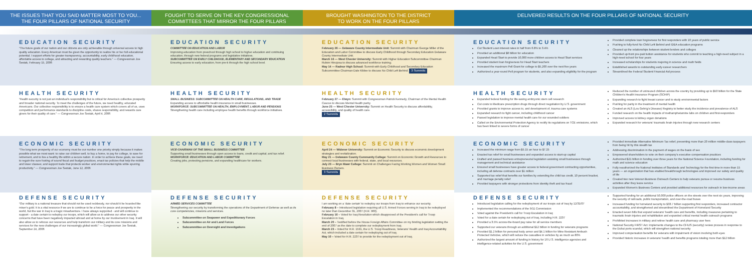THE ISSUES THAT YOU SAID MATTER MOST TO YOU...
THE FOUR PILLARS OF NATIONAL SECURITY
FOUGHT TO SERVE ON THE KEY CONGRESSIONAL
COMMITTEES THAT MIRROR THE FOUR PILLARS
BROUGHT WASHINGTON TO THE DISTRICT
TO WORK ON THE FOUR PILLARS
DELIVERED RESULTS ON THE FOUR PILLARS OF NATIONAL SECURITY
EDUCATION SECURITY
“The future goals of our nation and our citizens are only achievable through universal access to high quality education. Every American must be given the opportunity to realize his or her full educational potential. I support efforts for greater transparency, accountability, early childhood education, affordable access to college, and attracting and rewarding quality teachers.” — Congressman Joe Sestak, February 15, 2006
EDUCATION SECURITY
COMMITTEE ON EDUCATION AND LABOR
Improving education from preschool through high school to higher education and continuing education, through new federal programs and legislative initiatives.
SUBCOMMITTEE ON EARLY CHILDHOOD, ELEMENTARY AND SECONDARY EDUCATION
Ensuring access to early education, from pre-k through the high school level.
EDUCATION SECURITY
February 26 — Delaware County Intermediate Unit: Summit with Chairman George Miller of the Education and Labor Committee to discuss Early Childhood through Secondary Education Delaware County Intermediate Unit.
March 16 — West Chester University: Summit with Higher Education Subcommittee Chairman Rubén Hinojosa to discuss advanced workforce training.
May 14 — Radnor High School: Summit with Early Childhood and Secondary Education Subcommittee Chairman Dale Kildee to discuss No Child Left Behind. 3 Summits
EDUCATION SECURITY
Cut Student Loan interest rates in half from 6.8% to 3.4%
Provided an additional $8 billion for education
Expanded Head Start to provide 10,000 more children access to Head Start services
Provided student loan forgiveness for Head Start teachers
Increased the maximum Pell Grant for college to $5,200 over the next five years
Authorized a year-round Pell program for students, and also expanding eligibility for the program
Provided complete loan forgiveness for first responders with 10 years of public service
Pushing to fully-fund No Child Left Behind and IDEA education programs
Cleaned up the relationships between student lenders and colleges
Provided up-front pre-paid tuition assistance for students who commit to teaching a high-need subject in a high-need school for four years
Increased scholarships for students majoring in science and math fields
Established awards to outstanding early-career researchers
Streamlined the Federal Student Financial Aid process
HEALTH SECURITY
“Health security is not just an individual’s responsibility but is critical for America’s collective prosperity and broader national security. To meet the challenges of the future, we need healthy, educated Americans. Our collective responsibility is to ensure a health care system which covers all of us, uses competition and performance standards to discipline costs, shares responsibility, and rewards care givers for their quality of care.” — Congressman Joe Sestak, April 4, 2006
HEALTH SECURITY
SMALL BUSINESS: SUBCOMMITTEE ON HEALTH CARE, REGULATIONS, AND TRADE
Expanding access to affordable health insurance in small businesses.
WORKFORCE: SUBCOMMITTEE ON HEALTH, EMPLOYMENT, LABOR AND PENSIONS
Strengthening health care including employee health benefits through workforce initiatives.
HEALTH SECURITY
February 27 — Elwyn: Summit with Congressman Patrick Kennedy, Chairman of the Mental Health Caucus to discuss Mental Health parity.
June 25 — West Chester University: Summit on Health Security to discuss affordability, accessibility, and quality of health care.
2 Summits
HEALTH SECURITY
Expanded federal funding for life-saving embryonic stem cell research
Cut costs to Medicare prescription drugs through direct negotiation by U.S. government
Provided grants to improve access to, and development of, trauma care systems
Expanded research to fight cancer, including childhood cancer
Passed legislation to improve mental health care for our wounded soldiers
Called on the Environmental Protection Agency to rectify its regulations on TCE emissions, which has been linked to severe forms of cancer
Reduced the number of uninsured children across the country by providing up to $50 billion for the State Children’s Health Insurance Program (SCHIP)
Expanding research to fight breast cancer and to study environmental factors
Pushing for parity in the treatment of mental health
Created an ALS (Lou Gehrig’s Disease) Registry to better study the incidence and prevalence of ALS
Funded research on the health impacts of methamphetamine labs on children and first-responders
Improved access to kidney organ donations
Expanded research for veterans’ traumatic brain injuries through new research centers
ECONOMIC SECURITY
“The long term prosperity of our economy must be our number one priority simply because it makes possible what we most want: to raise our children well, to buy a home, to pay for college, to save for retirement, and to live a healthy life within a secure nation. In order to achieve these goals, we need to regain the sure footing of sound fiscal and budget practices, enact tax policies that help the middle and lower classes; and support trade that protects worker and environmental rights while spurring productivity.” — Congressman Joe Sestak, June 12, 2006
ECONOMIC SECURITY
VICE-CHAIRMAN OF THE SMALL BUSINESS COMMITTEE
Supporting small businesses through open access to loans, credit and capital; and tax relief.
WORKFORCE: EDUCATION AND LABOR COMMITTEE
Creating jobs, protecting pensions, and expanding healthcare for workers.
ECONOMIC SECURITY
April 24 — Widener University: Summit on Economic Security to discuss economic development strategies and revitalization.
May 21 — Delaware County Community College: Summit on Economic Growth and Resources to connect local businesses with federal, state, and local resources.
July 23 — Bryn Mawr College: Summit on Challenges Facing Working Women and Women Small Business Owners.
3 Summits
ECONOMIC SECURITY
Increased the minimum wage from $5.15 an hour to $7.25
Enacted tax relief for small businesses and expanded access to start-up capital
Drafted and passed business entrepreneurial legislation assisting small businesses through management and technical assistance
Ensured small businesses have greater access to federal government contracting opportunities, including all defense contracts over $1 million
Supported tax relief that benefits our families by extending the child tax credit, 10 percent bracket, and marriage penalty relief
Provided taxpayers with stronger protections from identity theft and tax fraud
Provided immediate Alternative Minimum Tax relief, preventing more than 20 million middle-class taxpayers from being hit by this stealth tax
Addressing discrimination in the payment of wages on the basis of sex
Empowered shareholders to vote on their company’s executive compensation practices
Authorized $21 billion in funding over three years for the National Science Foundation, including funding for math and science education
Fully reauthorized the National Institutes of Standards and Technology for the first time in more than 15 years — an organization that has enabled breakthrough technologies and improved our safety and quality of life
Created two new Veteran Business Outreach Centers to help veterans pursue or resume business activities after they leave service
Expanded Women’s Business Centers and provided additional resources for outreach in low-income areas
DEFENSE SECURITY
“Our military is a national treasure that should not be used recklessly, nor should it be hoarded like miser’s gold. It is a vital resource if we are to continue to be a force for peace and prosperity in the world, but the war in Iraq is a tragic misadventure. I have always supported - and will continue to support - a date certain to redeploy our troops, which will allow us to address our other security concerns that have been negatively impacted abroad and at home by our involvement in Iraq. It will also allow us to refocus our resources and help transform our military and its core missions and services for the new challenges of our increasingly global world.” — Congressman Joe Sestak, September 24, 2006
DEFENSE SECURITY
ARMED SERVICES COMMITTEE
Strengthening our security by transforming the operations of the Department of Defense as well as its core competencies, missions and services.
Subcommittee on Seapower and Expeditionary Forces
Subcommittee on Air and Land Forces
Subcommittee on Oversight and Investigations
DEFENSE SECURITY
I am working on a ‘date certain’ to redeploy our troops from Iraq to enhance our security.
February 8 – Introduced legislation requiring all U.S. Armed Forces serving in Iraq to be redeployed no later than December 31, 2007 (H.R. 960).
February 16 – Voted for Iraq Resolution which disapproved of the President’s call for Troop Escalation in Iraq.
March 20 – Testified before the House Foreign Affairs Committee on my binding legislation setting the end of 2007 as the date to complete our redeployment from Iraq.
March 23 – Voted for H.R. 1591, the U.S. Troop Readiness, Veterans’ Health and Iraq Accountability Act, which included a date certain for redeploying out of Iraq.
May 10 – Voted for H.R. 2237 to provide for the redeployment out of Iraq.
DEFENSE SECURITY
Introduced legislation calling for the redeployment of our troops out of Iraq by 12/31/07
Implemented the recommendations of the 9/11 Commission
Voted against the President’s call for Troop Escalation in Iraq
Voted for a date certain for redeploying out of Iraq, including H.R. 2237
Provided a 3.5% across-the-board pay raise for all service members
Supported our veterans through an additional $12 billion in funding for veterans programs
Provided $1.2 billion for personal body armor and $4.1 billion for Mine Resistant Ambush Protected Vehicles, which will reduce the casualties in vehicles by as much as 80%
Authorized the largest amount of funding in history for 16 U.S. intelligence agencies and intelligence-related activities for the U.S. government
Supported funding for an additional 50,000 police officers on the streets over the next six years, improving the security of railroads, public transportation, and over-the-road buses
Increased funding for homeland security to $33.7 billion supporting first responders, increased contractor accountability, and strengthened and streamlined the Department of Homeland Security
Enacted seven bills that expand veterans’ health care and benefits, including measures pertaining to traumatic brain injuries and rehabilitation and expanded critical mental health outreach programs
Prohibited increases in military and retiree health care and pharmacy user fees
National Security FIRST Act: Implements changes to the CFIUS (security) review process in response to the Dubai ports scandal, which will strengthen national security
Improved compensation benefits for veterans with impairment of vision involving both eyes
Provided historic increases in veterans’ health and benefits programs totaling more than $12 billion